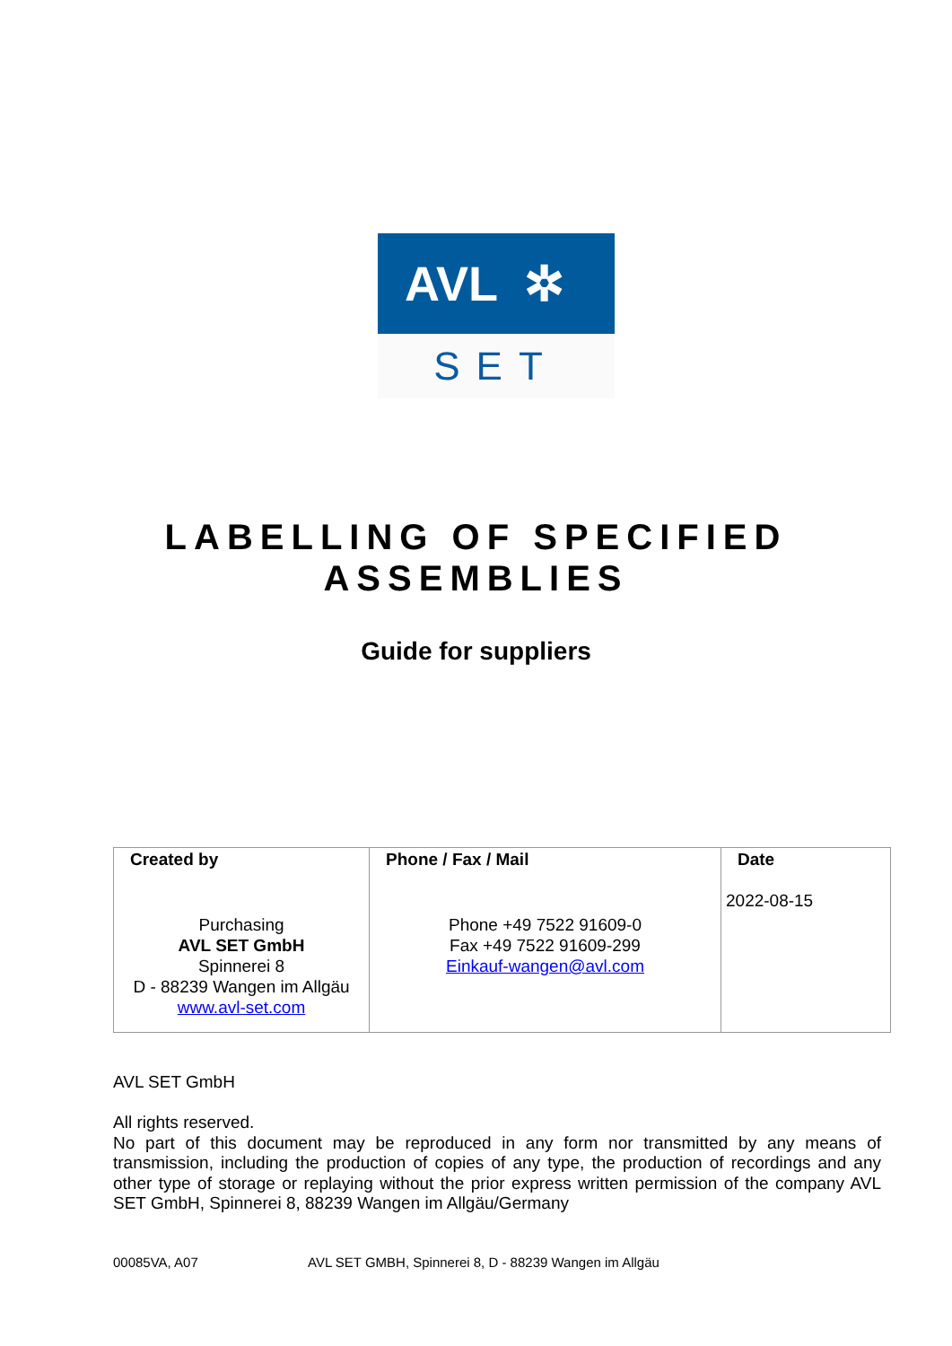AVL ✲
SET
LABELLING OF SPECIFIED
ASSEMBLIES
Guide for suppliers
| Created by Purchasing AVL SET GmbH Spinnerei 8 D - 88239 Wangen im Allgäu www.avl-set.com | Phone / Fax / Mail Phone +49 7522 91609-0 Fax +49 7522 91609-299 Einkauf-wangen@avl.com | Date 2022-08-15 |
AVL SET GmbH
All rights reserved.
No part of this document may be reproduced in any form nor transmitted by any means of transmission, including the production of copies of any type, the production of recordings and any other type of storage or replaying without the prior express written permission of the company AVL SET GmbH, Spinnerei 8, 88239 Wangen im Allgäu/Germany
00085VA, A07 AVL SET GMBH, Spinnerei 8, D - 88239 Wangen im Allgäu